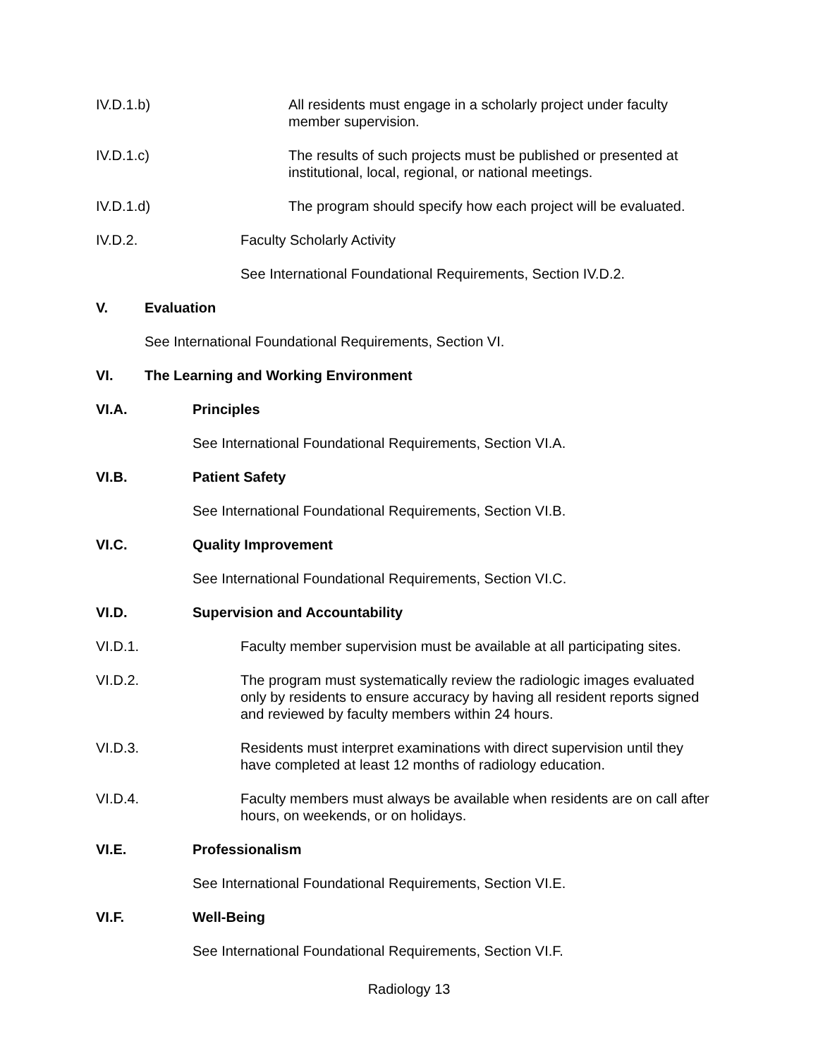IV.D.1.b) All residents must engage in a scholarly project under faculty member supervision.
IV.D.1.c) The results of such projects must be published or presented at institutional, local, regional, or national meetings.
IV.D.1.d) The program should specify how each project will be evaluated.
IV.D.2. Faculty Scholarly Activity
See International Foundational Requirements, Section IV.D.2.
V. Evaluation
See International Foundational Requirements, Section VI.
VI. The Learning and Working Environment
VI.A. Principles
See International Foundational Requirements, Section VI.A.
VI.B. Patient Safety
See International Foundational Requirements, Section VI.B.
VI.C. Quality Improvement
See International Foundational Requirements, Section VI.C.
VI.D. Supervision and Accountability
VI.D.1. Faculty member supervision must be available at all participating sites.
VI.D.2. The program must systematically review the radiologic images evaluated only by residents to ensure accuracy by having all resident reports signed and reviewed by faculty members within 24 hours.
VI.D.3. Residents must interpret examinations with direct supervision until they have completed at least 12 months of radiology education.
VI.D.4. Faculty members must always be available when residents are on call after hours, on weekends, or on holidays.
VI.E. Professionalism
See International Foundational Requirements, Section VI.E.
VI.F. Well-Being
See International Foundational Requirements, Section VI.F.
Radiology 13